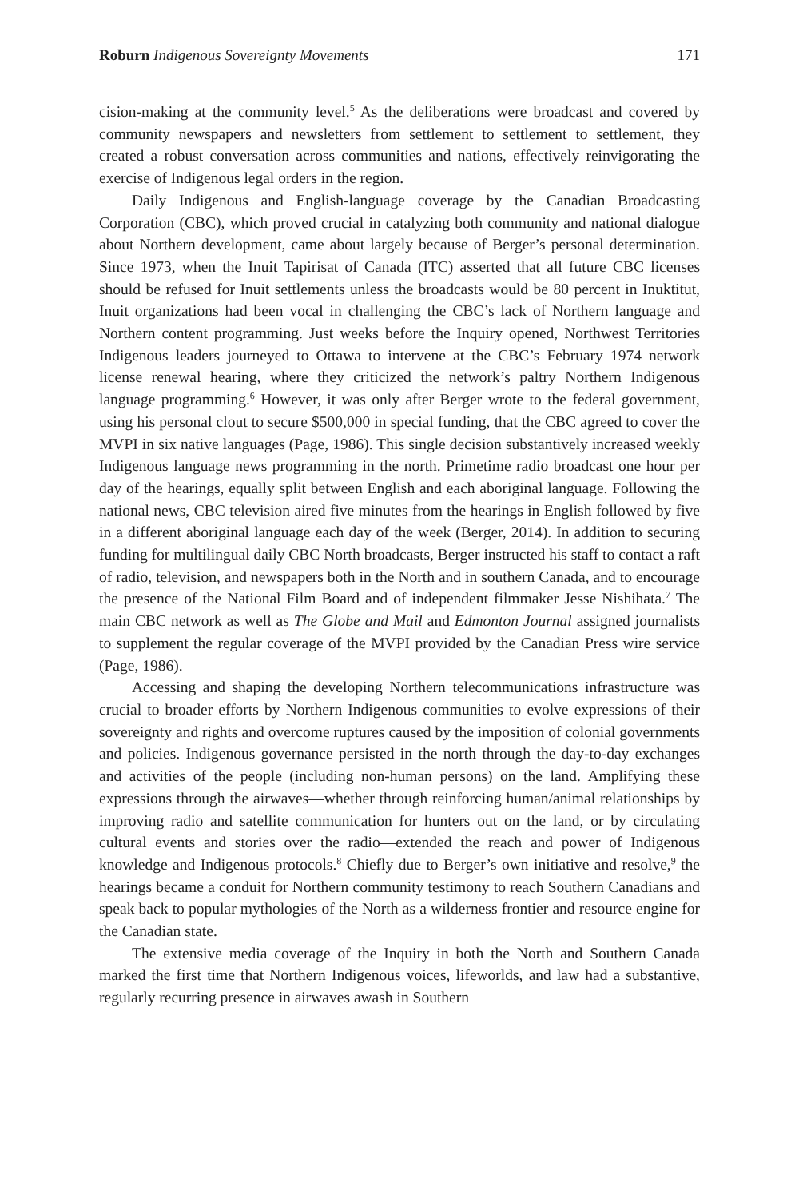Roburn Indigenous Sovereignty Movements 171
cision-making at the community level.<sup>5</sup> As the deliberations were broadcast and covered by community newspapers and newsletters from settlement to settlement to settlement, they created a robust conversation across communities and nations, effectively reinvigorating the exercise of Indigenous legal orders in the region.
Daily Indigenous and English-language coverage by the Canadian Broadcasting Corporation (CBC), which proved crucial in catalyzing both community and national dialogue about Northern development, came about largely because of Berger’s personal determination. Since 1973, when the Inuit Tapirisat of Canada (ITC) asserted that all future CBC licenses should be refused for Inuit settlements unless the broadcasts would be 80 percent in Inuktitut, Inuit organizations had been vocal in challenging the CBC’s lack of Northern language and Northern content programming. Just weeks before the Inquiry opened, Northwest Territories Indigenous leaders journeyed to Ottawa to intervene at the CBC’s February 1974 network license renewal hearing, where they criticized the network’s paltry Northern Indigenous language programming.<sup>6</sup> However, it was only after Berger wrote to the federal government, using his personal clout to secure $500,000 in special funding, that the CBC agreed to cover the MVPI in six native languages (Page, 1986). This single decision substantively increased weekly Indigenous language news programming in the north. Primetime radio broadcast one hour per day of the hearings, equally split between English and each aboriginal language. Following the national news, CBC television aired five minutes from the hearings in English followed by five in a different aboriginal language each day of the week (Berger, 2014). In addition to securing funding for multilingual daily CBC North broadcasts, Berger instructed his staff to contact a raft of radio, television, and newspapers both in the North and in southern Canada, and to encourage the presence of the National Film Board and of independent filmmaker Jesse Nishihata.<sup>7</sup> The main CBC network as well as The Globe and Mail and Edmonton Journal assigned journalists to supplement the regular coverage of the MVPI provided by the Canadian Press wire service (Page, 1986).
Accessing and shaping the developing Northern telecommunications infrastructure was crucial to broader efforts by Northern Indigenous communities to evolve expressions of their sovereignty and rights and overcome ruptures caused by the imposition of colonial governments and policies. Indigenous governance persisted in the north through the day-to-day exchanges and activities of the people (including non-human persons) on the land. Amplifying these expressions through the airwaves—whether through reinforcing human/animal relationships by improving radio and satellite communication for hunters out on the land, or by circulating cultural events and stories over the radio—extended the reach and power of Indigenous knowledge and Indigenous protocols.<sup>8</sup> Chiefly due to Berger’s own initiative and resolve,<sup>9</sup> the hearings became a conduit for Northern community testimony to reach Southern Canadians and speak back to popular mythologies of the North as a wilderness frontier and resource engine for the Canadian state.
The extensive media coverage of the Inquiry in both the North and Southern Canada marked the first time that Northern Indigenous voices, lifeworlds, and law had a substantive, regularly recurring presence in airwaves awash in Southern